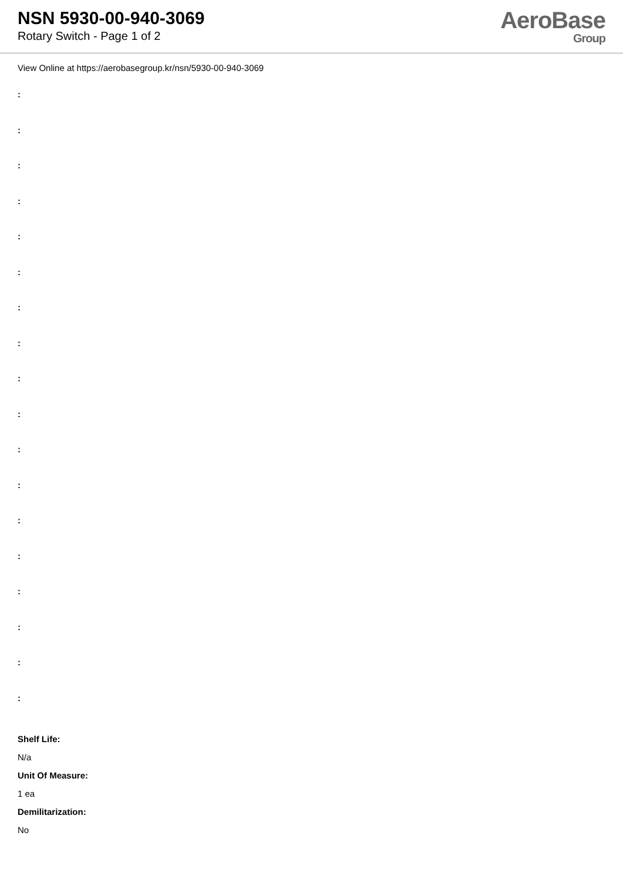NSN 5930-00-940-3069
Rotary Switch - Page 1 of 2
AeroBase
Group
View Online at https://aerobasegroup.kr/nsn/5930-00-940-3069
:
:
:
:
:
:
:
:
:
:
:
:
:
:
:
:
:
:
Shelf Life:
N/a
Unit Of Measure:
1 ea
Demilitarization:
No